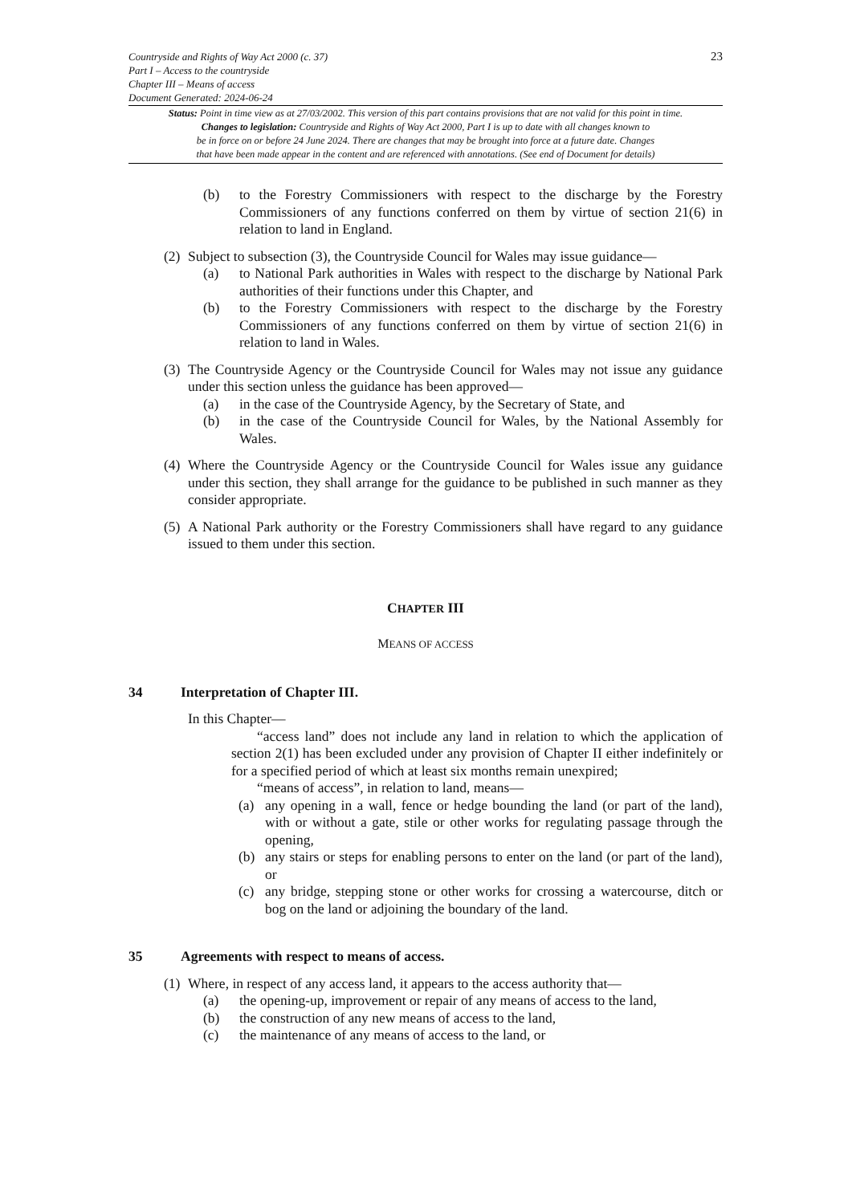Countryside and Rights of Way Act 2000 (c. 37)
Part I – Access to the countryside
Chapter III – Means of access
Document Generated: 2024-06-24
23
Status: Point in time view as at 27/03/2002. This version of this part contains provisions that are not valid for this point in time.
Changes to legislation: Countryside and Rights of Way Act 2000, Part I is up to date with all changes known to
be in force on or before 24 June 2024. There are changes that may be brought into force at a future date. Changes
that have been made appear in the content and are referenced with annotations. (See end of Document for details)
(b) to the Forestry Commissioners with respect to the discharge by the Forestry Commissioners of any functions conferred on them by virtue of section 21(6) in relation to land in England.
(2)
Subject to subsection (3), the Countryside Council for Wales may issue guidance—
(a) to National Park authorities in Wales with respect to the discharge by National Park authorities of their functions under this Chapter, and
(b) to the Forestry Commissioners with respect to the discharge by the Forestry Commissioners of any functions conferred on them by virtue of section 21(6) in relation to land in Wales.
(3)
The Countryside Agency or the Countryside Council for Wales may not issue any guidance under this section unless the guidance has been approved—
(a) in the case of the Countryside Agency, by the Secretary of State, and
(b) in the case of the Countryside Council for Wales, by the National Assembly for Wales.
(4)
Where the Countryside Agency or the Countryside Council for Wales issue any guidance under this section, they shall arrange for the guidance to be published in such manner as they consider appropriate.
(5)
A National Park authority or the Forestry Commissioners shall have regard to any guidance issued to them under this section.
CHAPTER III
MEANS OF ACCESS
34 Interpretation of Chapter III.
In this Chapter—
“access land” does not include any land in relation to which the application of section 2(1) has been excluded under any provision of Chapter II either indefinitely or for a specified period of which at least six months remain unexpired;
“means of access”, in relation to land, means—
(a) any opening in a wall, fence or hedge bounding the land (or part of the land), with or without a gate, stile or other works for regulating passage through the opening,
(b) any stairs or steps for enabling persons to enter on the land (or part of the land), or
(c) any bridge, stepping stone or other works for crossing a watercourse, ditch or bog on the land or adjoining the boundary of the land.
35 Agreements with respect to means of access.
(1)
Where, in respect of any access land, it appears to the access authority that—
(a) the opening-up, improvement or repair of any means of access to the land,
(b) the construction of any new means of access to the land,
(c) the maintenance of any means of access to the land, or